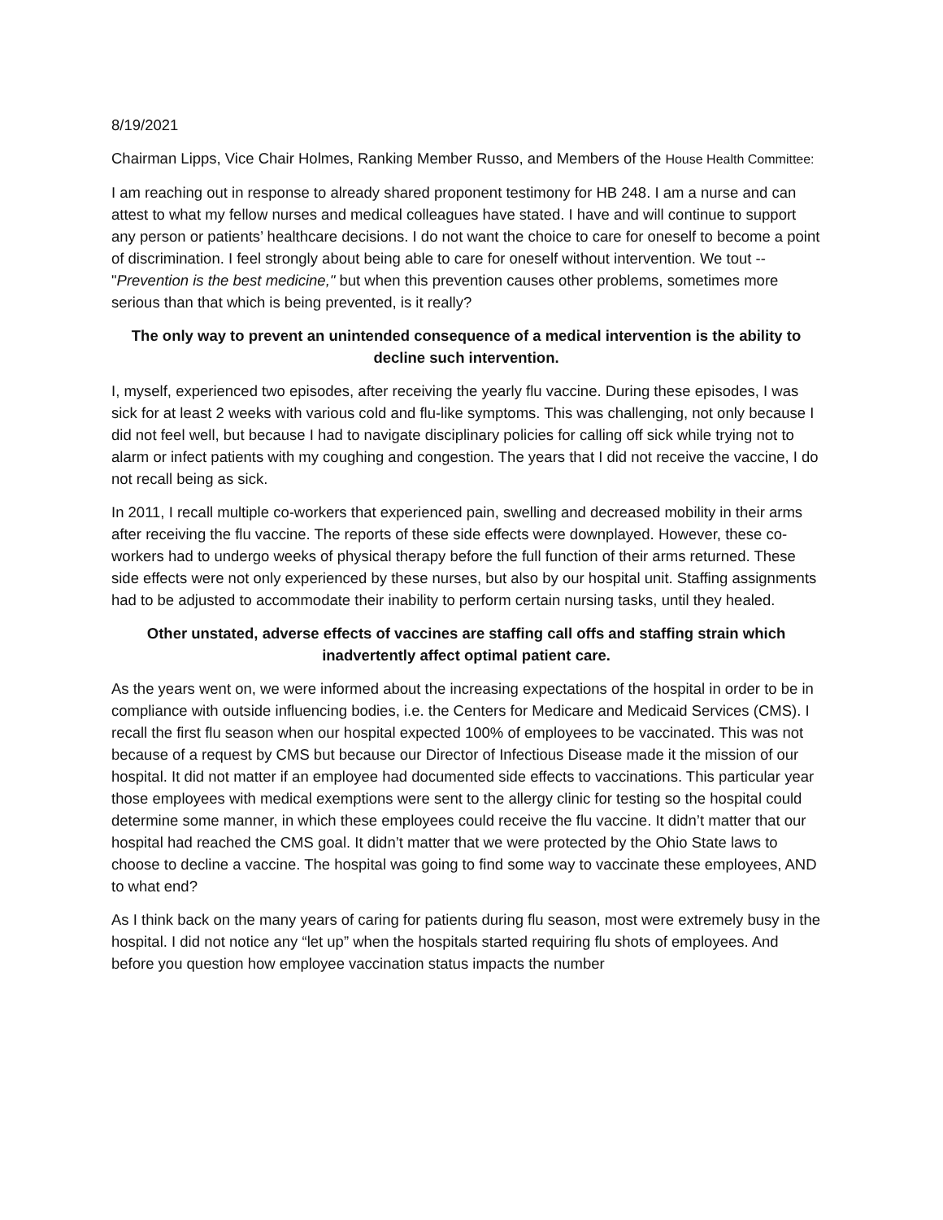8/19/2021
Chairman Lipps, Vice Chair Holmes, Ranking Member Russo, and Members of the House Health Committee:
I am reaching out in response to already shared proponent testimony for HB 248. I am a nurse and can attest to what my fellow nurses and medical colleagues have stated. I have and will continue to support any person or patients’ healthcare decisions. I do not want the choice to care for oneself to become a point of discrimination. I feel strongly about being able to care for oneself without intervention. We tout --"Prevention is the best medicine," but when this prevention causes other problems, sometimes more serious than that which is being prevented, is it really?
The only way to prevent an unintended consequence of a medical intervention is the ability to decline such intervention.
I, myself, experienced two episodes, after receiving the yearly flu vaccine. During these episodes, I was sick for at least 2 weeks with various cold and flu-like symptoms. This was challenging, not only because I did not feel well, but because I had to navigate disciplinary policies for calling off sick while trying not to alarm or infect patients with my coughing and congestion. The years that I did not receive the vaccine, I do not recall being as sick.
In 2011, I recall multiple co-workers that experienced pain, swelling and decreased mobility in their arms after receiving the flu vaccine. The reports of these side effects were downplayed. However, these co-workers had to undergo weeks of physical therapy before the full function of their arms returned. These side effects were not only experienced by these nurses, but also by our hospital unit. Staffing assignments had to be adjusted to accommodate their inability to perform certain nursing tasks, until they healed.
Other unstated, adverse effects of vaccines are staffing call offs and staffing strain which inadvertently affect optimal patient care.
As the years went on, we were informed about the increasing expectations of the hospital in order to be in compliance with outside influencing bodies, i.e. the Centers for Medicare and Medicaid Services (CMS). I recall the first flu season when our hospital expected 100% of employees to be vaccinated. This was not because of a request by CMS but because our Director of Infectious Disease made it the mission of our hospital. It did not matter if an employee had documented side effects to vaccinations. This particular year those employees with medical exemptions were sent to the allergy clinic for testing so the hospital could determine some manner, in which these employees could receive the flu vaccine. It didn’t matter that our hospital had reached the CMS goal. It didn’t matter that we were protected by the Ohio State laws to choose to decline a vaccine. The hospital was going to find some way to vaccinate these employees, AND to what end?
As I think back on the many years of caring for patients during flu season, most were extremely busy in the hospital. I did not notice any “let up” when the hospitals started requiring flu shots of employees. And before you question how employee vaccination status impacts the number